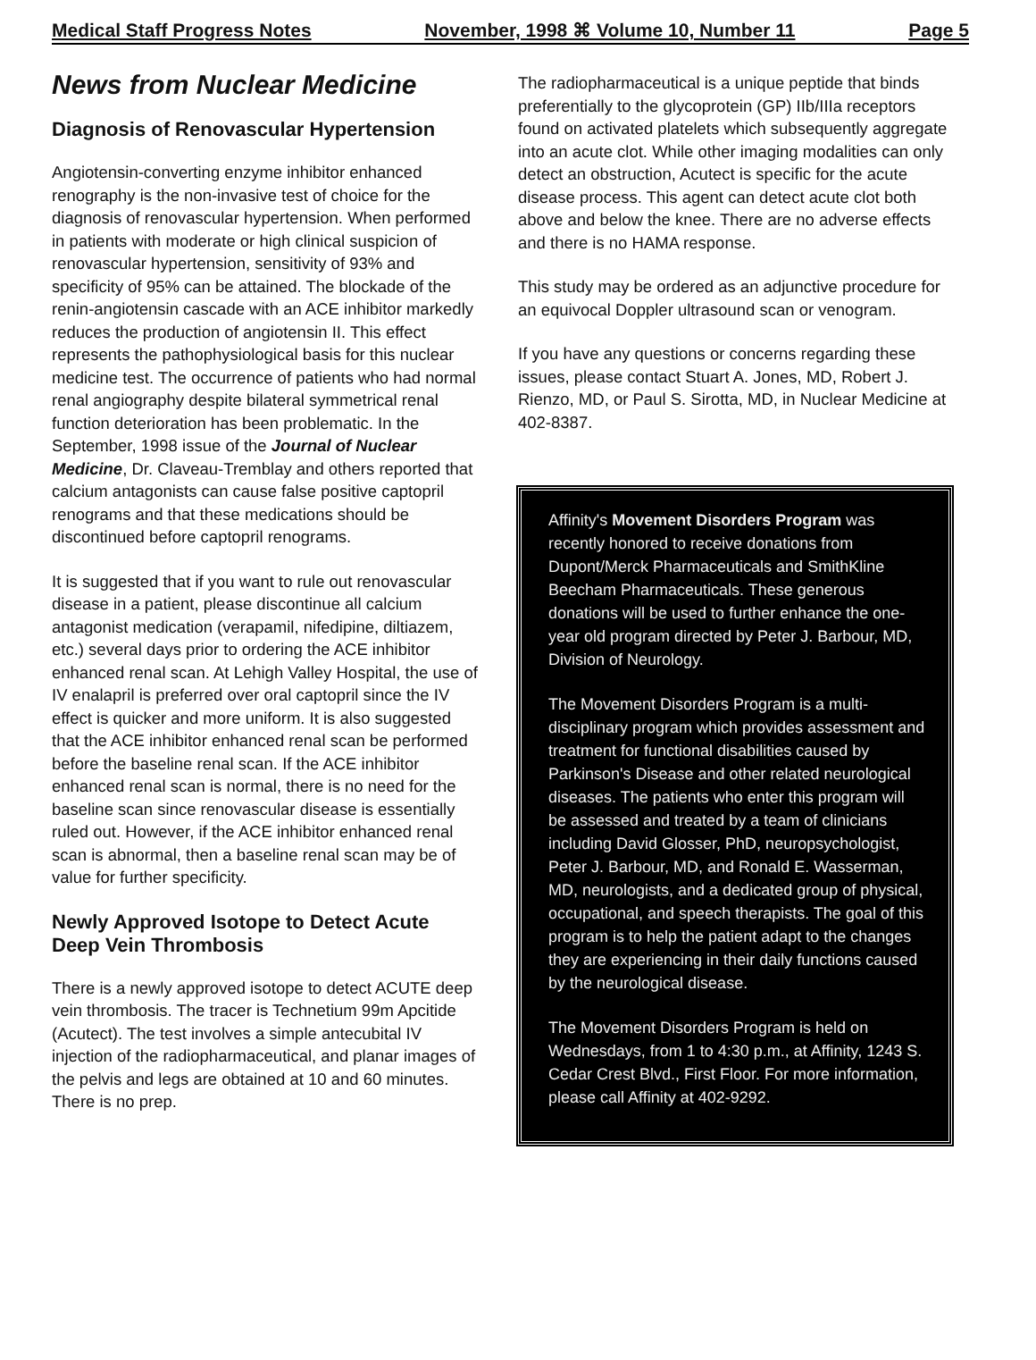Medical Staff Progress Notes November, 1998 ⌘ Volume 10, Number 11 Page 5
News from Nuclear Medicine
Diagnosis of Renovascular Hypertension
Angiotensin-converting enzyme inhibitor enhanced renography is the non-invasive test of choice for the diagnosis of renovascular hypertension. When performed in patients with moderate or high clinical suspicion of renovascular hypertension, sensitivity of 93% and specificity of 95% can be attained. The blockade of the renin-angiotensin cascade with an ACE inhibitor markedly reduces the production of angiotensin II. This effect represents the pathophysiological basis for this nuclear medicine test. The occurrence of patients who had normal renal angiography despite bilateral symmetrical renal function deterioration has been problematic. In the September, 1998 issue of the Journal of Nuclear Medicine, Dr. Claveau-Tremblay and others reported that calcium antagonists can cause false positive captopril renograms and that these medications should be discontinued before captopril renograms.
It is suggested that if you want to rule out renovascular disease in a patient, please discontinue all calcium antagonist medication (verapamil, nifedipine, diltiazem, etc.) several days prior to ordering the ACE inhibitor enhanced renal scan. At Lehigh Valley Hospital, the use of IV enalapril is preferred over oral captopril since the IV effect is quicker and more uniform. It is also suggested that the ACE inhibitor enhanced renal scan be performed before the baseline renal scan. If the ACE inhibitor enhanced renal scan is normal, there is no need for the baseline scan since renovascular disease is essentially ruled out. However, if the ACE inhibitor enhanced renal scan is abnormal, then a baseline renal scan may be of value for further specificity.
Newly Approved Isotope to Detect Acute Deep Vein Thrombosis
There is a newly approved isotope to detect ACUTE deep vein thrombosis. The tracer is Technetium 99m Apcitide (Acutect). The test involves a simple antecubital IV injection of the radiopharmaceutical, and planar images of the pelvis and legs are obtained at 10 and 60 minutes. There is no prep.
The radiopharmaceutical is a unique peptide that binds preferentially to the glycoprotein (GP) IIb/IIIa receptors found on activated platelets which subsequently aggregate into an acute clot. While other imaging modalities can only detect an obstruction, Acutect is specific for the acute disease process. This agent can detect acute clot both above and below the knee. There are no adverse effects and there is no HAMA response.
This study may be ordered as an adjunctive procedure for an equivocal Doppler ultrasound scan or venogram.
If you have any questions or concerns regarding these issues, please contact Stuart A. Jones, MD, Robert J. Rienzo, MD, or Paul S. Sirotta, MD, in Nuclear Medicine at 402-8387.
Affinity's Movement Disorders Program was recently honored to receive donations from Dupont/Merck Pharmaceuticals and SmithKline Beecham Pharmaceuticals. These generous donations will be used to further enhance the one-year old program directed by Peter J. Barbour, MD, Division of Neurology.
The Movement Disorders Program is a multi-disciplinary program which provides assessment and treatment for functional disabilities caused by Parkinson's Disease and other related neurological diseases. The patients who enter this program will be assessed and treated by a team of clinicians including David Glosser, PhD, neuropsychologist, Peter J. Barbour, MD, and Ronald E. Wasserman, MD, neurologists, and a dedicated group of physical, occupational, and speech therapists. The goal of this program is to help the patient adapt to the changes they are experiencing in their daily functions caused by the neurological disease.
The Movement Disorders Program is held on Wednesdays, from 1 to 4:30 p.m., at Affinity, 1243 S. Cedar Crest Blvd., First Floor. For more information, please call Affinity at 402-9292.